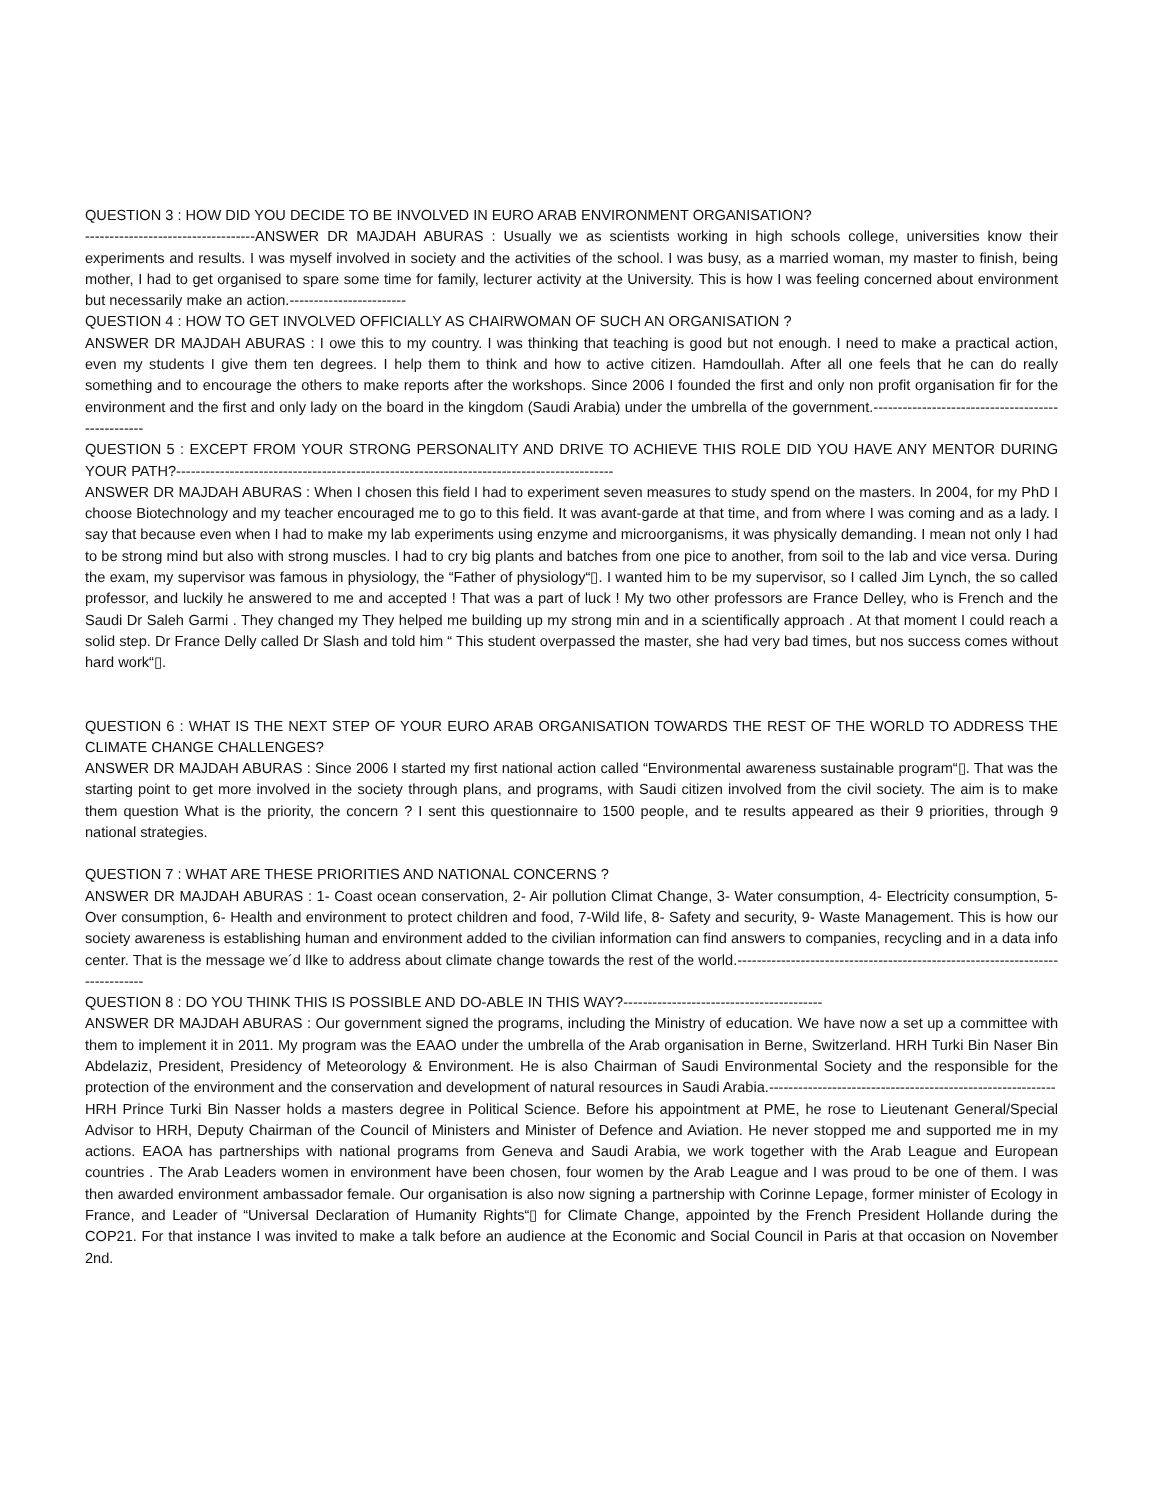QUESTION 3 : HOW DID YOU DECIDE TO BE INVOLVED IN EURO ARAB ENVIRONMENT ORGANISATION?
-----------------------------------ANSWER DR MAJDAH ABURAS : Usually we as scientists working in high schools college, universities know their experiments and results. I was myself involved in society and the activities of the school. I was busy, as a married woman, my master to finish, being mother, I had to get organised to spare some time for family, lecturer activity at the University. This is how I was feeling concerned about environment but necessarily make an action.------------------------
QUESTION 4 : HOW TO GET INVOLVED OFFICIALLY AS CHAIRWOMAN OF SUCH AN ORGANISATION ?
ANSWER DR MAJDAH ABURAS : I owe this to my country. I was thinking that teaching is good but not enough. I need to make a practical action, even my students I give them ten degrees. I help them to think and how to active citizen. Hamdoullah. After all one feels that he can do really something and to encourage the others to make reports after the workshops. Since 2006 I founded the first and only non profit organisation fir for the environment and the first and only lady on the board in the kingdom (Saudi Arabia) under the umbrella of the government.--------------------------------------------------
QUESTION 5 : EXCEPT FROM YOUR STRONG PERSONALITY AND DRIVE TO ACHIEVE THIS ROLE DID YOU HAVE ANY MENTOR DURING YOUR PATH?------------------------------------------------------------------------------------------
ANSWER DR MAJDAH ABURAS : When I chosen this field I had to experiment seven measures to study spend on the masters. In 2004, for my PhD I choose Biotechnology and my teacher encouraged me to go to this field. It was avant-garde at that time, and from where I was coming and as a lady. I say that because even when I had to make my lab experiments using enzyme and microorganisms, it was physically demanding. I mean not only I had to be strong mind but also with strong muscles. I had to cry big plants and batches from one pice to another, from soil to the lab and vice versa. During the exam, my supervisor was famous in physiology, the “Father of physiology“▯. I wanted him to be my supervisor, so I called Jim Lynch, the so called professor, and luckily he answered to me and accepted ! That was a part of luck ! My two other professors are France Delley, who is French and the Saudi Dr Saleh Garmi . They changed my They helped me building up my strong min and in a scientifically approach . At that moment I could reach a solid step. Dr France Delly called Dr Slash and told him “ This student overpassed the master, she had very bad times, but nos success comes without hard work“▯.
QUESTION 6 : WHAT IS THE NEXT STEP OF YOUR EURO ARAB ORGANISATION TOWARDS THE REST OF THE WORLD TO ADDRESS THE CLIMATE CHANGE CHALLENGES?
ANSWER DR MAJDAH ABURAS : Since 2006 I started my first national action called “Environmental awareness sustainable program“▯. That was the starting point to get more involved in the society through plans, and programs, with Saudi citizen involved from the civil society. The aim is to make them question What is the priority, the concern ? I sent this questionnaire to 1500 people, and te results appeared as their 9 priorities, through 9 national strategies.
QUESTION 7 : WHAT ARE THESE PRIORITIES AND NATIONAL CONCERNS ?
ANSWER DR MAJDAH ABURAS : 1- Coast ocean conservation, 2- Air pollution Climat Change, 3- Water consumption, 4- Electricity consumption, 5- Over consumption, 6- Health and environment to protect children and food, 7-Wild life, 8- Safety and security, 9- Waste Management. This is how our society awareness is establishing human and environment added to the civilian information can find answers to companies, recycling and in a data info center. That is the message we´d lIke to address about climate change towards the rest of the world.------------------------------------------------------------------------------
QUESTION 8 : DO YOU THINK THIS IS POSSIBLE AND DO-ABLE IN THIS WAY?-----------------------------------------
ANSWER DR MAJDAH ABURAS : Our government signed the programs, including the Ministry of education. We have now a set up a committee with them to implement it in 2011. My program was the EAAO under the umbrella of the Arab organisation in Berne, Switzerland. HRH Turki Bin Naser Bin Abdelaziz, President, Presidency of Meteorology & Environment. He is also Chairman of Saudi Environmental Society and the responsible for the protection of the environment and the conservation and development of natural resources in Saudi Arabia.-----------------------------------------------------------
HRH Prince Turki Bin Nasser holds a masters degree in Political Science. Before his appointment at PME, he rose to Lieutenant General/Special Advisor to HRH, Deputy Chairman of the Council of Ministers and Minister of Defence and Aviation. He never stopped me and supported me in my actions. EAOA has partnerships with national programs from Geneva and Saudi Arabia, we work together with the Arab League and European countries . The Arab Leaders women in environment have been chosen, four women by the Arab League and I was proud to be one of them. I was then awarded environment ambassador female. Our organisation is also now signing a partnership with Corinne Lepage, former minister of Ecology in France, and Leader of “Universal Declaration of Humanity Rights“▯ for Climate Change, appointed by the French President Hollande during the COP21. For that instance I was invited to make a talk before an audience at the Economic and Social Council in Paris at that occasion on November 2nd.